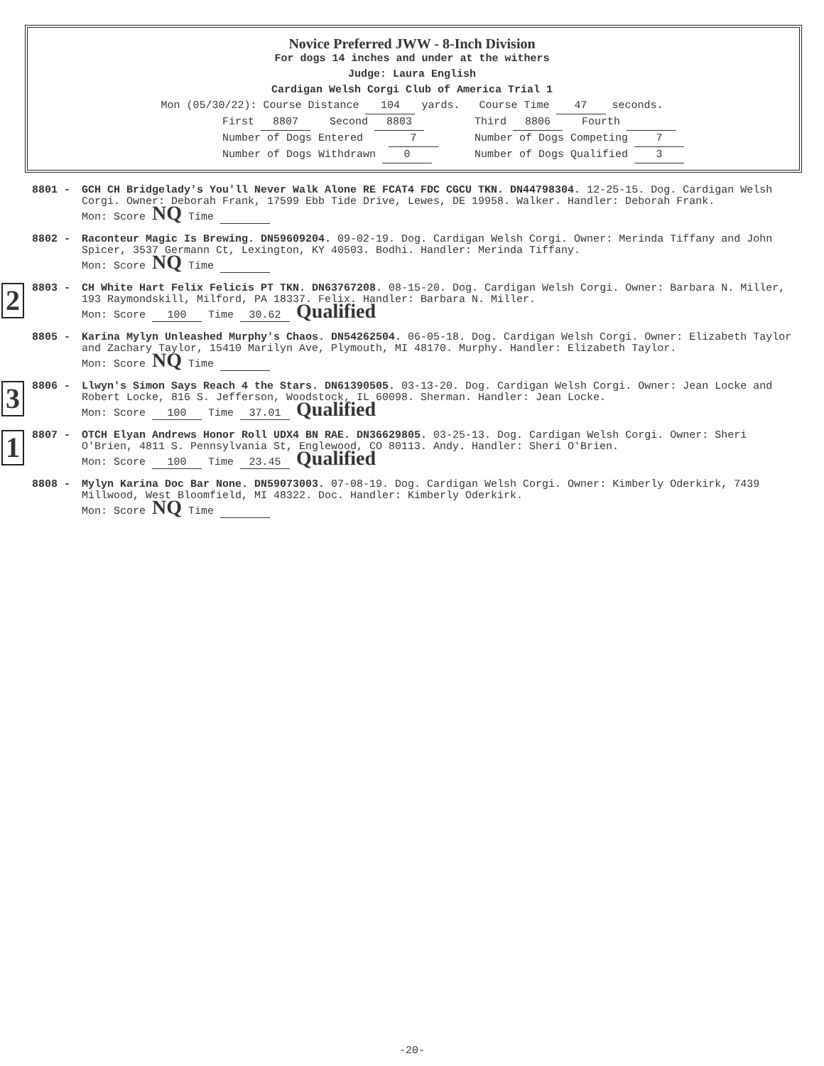Novice Preferred JWW - 8-Inch Division
For dogs 14 inches and under at the withers
Judge: Laura English
Cardigan Welsh Corgi Club of America Trial 1
Mon (05/30/22): Course Distance 104 yards. Course Time 47 seconds.
First 8807 Second 8803
Third 8806 Fourth
Number of Dogs Entered 7
Number of Dogs Competing 7
Number of Dogs Withdrawn 0
Number of Dogs Qualified 3
8801 - GCH CH Bridgelady's You'll Never Walk Alone RE FCAT4 FDC CGCU TKN. DN44798304. 12-25-15. Dog. Cardigan Welsh Corgi. Owner: Deborah Frank, 17599 Ebb Tide Drive, Lewes, DE 19958. Walker. Handler: Deborah Frank.
Mon: Score NQ Time
8802 - Raconteur Magic Is Brewing. DN59609204. 09-02-19. Dog. Cardigan Welsh Corgi. Owner: Merinda Tiffany and John Spicer, 3537 Germann Ct, Lexington, KY 40503. Bodhi. Handler: Merinda Tiffany.
Mon: Score NQ Time
2
8803 - CH White Hart Felix Felicis PT TKN. DN63767208. 08-15-20. Dog. Cardigan Welsh Corgi. Owner: Barbara N. Miller, 193 Raymondskill, Milford, PA 18337. Felix. Handler: Barbara N. Miller.
Mon: Score 100 Time 30.62 Qualified
8805 - Karina Mylyn Unleashed Murphy's Chaos. DN54262504. 06-05-18. Dog. Cardigan Welsh Corgi. Owner: Elizabeth Taylor and Zachary Taylor, 15410 Marilyn Ave, Plymouth, MI 48170. Murphy. Handler: Elizabeth Taylor.
Mon: Score NQ Time
3
8806 - Llwyn's Simon Says Reach 4 the Stars. DN61390505. 03-13-20. Dog. Cardigan Welsh Corgi. Owner: Jean Locke and Robert Locke, 816 S. Jefferson, Woodstock, IL 60098. Sherman. Handler: Jean Locke.
Mon: Score 100 Time 37.01 Qualified
1
8807 - OTCH Elyan Andrews Honor Roll UDX4 BN RAE. DN36629805. 03-25-13. Dog. Cardigan Welsh Corgi. Owner: Sheri O'Brien, 4811 S. Pennsylvania St, Englewood, CO 80113. Andy. Handler: Sheri O'Brien.
Mon: Score 100 Time 23.45 Qualified
8808 - Mylyn Karina Doc Bar None. DN59073003. 07-08-19. Dog. Cardigan Welsh Corgi. Owner: Kimberly Oderkirk, 7439 Millwood, West Bloomfield, MI 48322. Doc. Handler: Kimberly Oderkirk.
Mon: Score NQ Time
-20-